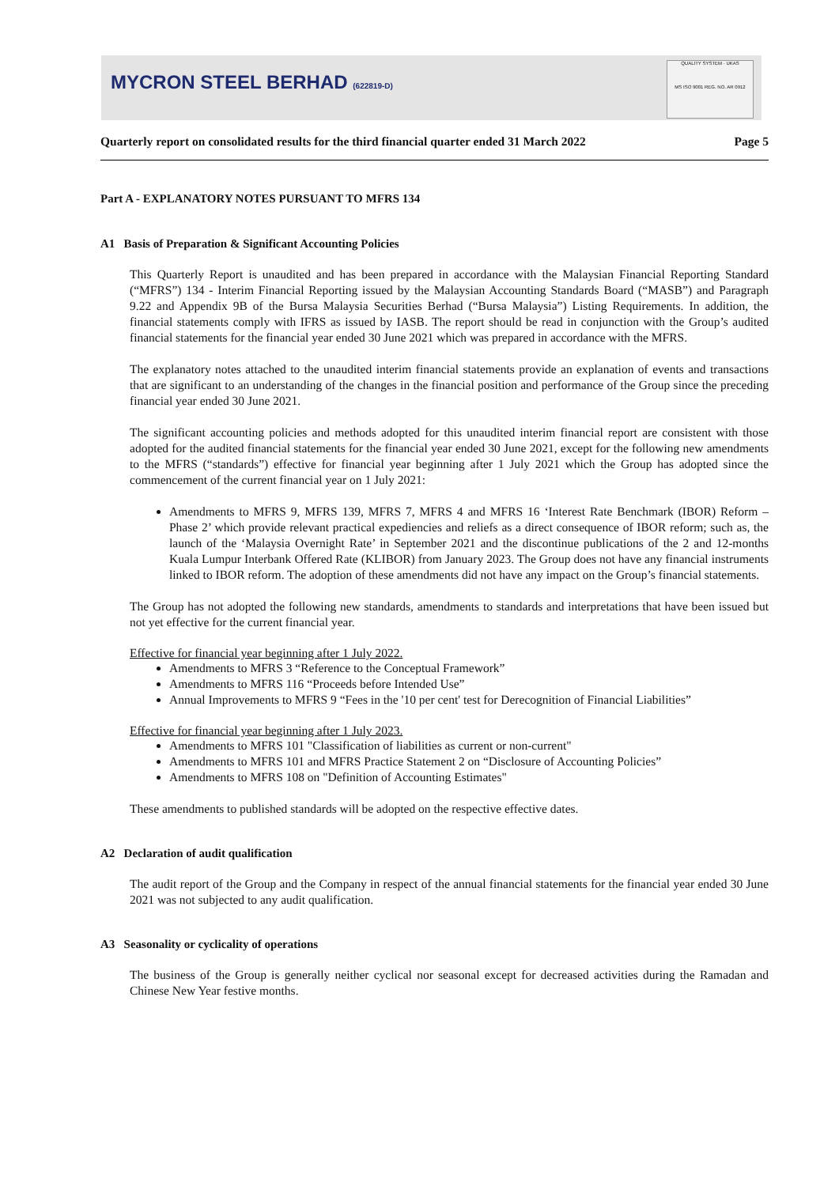MYCRON STEEL BERHAD (622819-D)
QUALITY SYSTEM · UKAS
MS ISO 9001 REG. NO. AR 0912
Quarterly report on consolidated results for the third financial quarter ended 31 March 2022 Page 5
Part A - EXPLANATORY NOTES PURSUANT TO MFRS 134
A1 Basis of Preparation & Significant Accounting Policies
This Quarterly Report is unaudited and has been prepared in accordance with the Malaysian Financial Reporting Standard (“MFRS”) 134 - Interim Financial Reporting issued by the Malaysian Accounting Standards Board (“MASB”) and Paragraph 9.22 and Appendix 9B of the Bursa Malaysia Securities Berhad (“Bursa Malaysia”) Listing Requirements. In addition, the financial statements comply with IFRS as issued by IASB. The report should be read in conjunction with the Group’s audited financial statements for the financial year ended 30 June 2021 which was prepared in accordance with the MFRS.
The explanatory notes attached to the unaudited interim financial statements provide an explanation of events and transactions that are significant to an understanding of the changes in the financial position and performance of the Group since the preceding financial year ended 30 June 2021.
The significant accounting policies and methods adopted for this unaudited interim financial report are consistent with those adopted for the audited financial statements for the financial year ended 30 June 2021, except for the following new amendments to the MFRS (“standards”) effective for financial year beginning after 1 July 2021 which the Group has adopted since the commencement of the current financial year on 1 July 2021:
Amendments to MFRS 9, MFRS 139, MFRS 7, MFRS 4 and MFRS 16 ‘Interest Rate Benchmark (IBOR) Reform – Phase 2’ which provide relevant practical expediencies and reliefs as a direct consequence of IBOR reform; such as, the launch of the ‘Malaysia Overnight Rate’ in September 2021 and the discontinue publications of the 2 and 12-months Kuala Lumpur Interbank Offered Rate (KLIBOR) from January 2023. The Group does not have any financial instruments linked to IBOR reform. The adoption of these amendments did not have any impact on the Group’s financial statements.
The Group has not adopted the following new standards, amendments to standards and interpretations that have been issued but not yet effective for the current financial year.
Effective for financial year beginning after 1 July 2022.
Amendments to MFRS 3 “Reference to the Conceptual Framework”
Amendments to MFRS 116 “Proceeds before Intended Use”
Annual Improvements to MFRS 9 “Fees in the '10 per cent' test for Derecognition of Financial Liabilities”
Effective for financial year beginning after 1 July 2023.
Amendments to MFRS 101 "Classification of liabilities as current or non-current"
Amendments to MFRS 101 and MFRS Practice Statement 2 on “Disclosure of Accounting Policies”
Amendments to MFRS 108 on "Definition of Accounting Estimates"
These amendments to published standards will be adopted on the respective effective dates.
A2 Declaration of audit qualification
The audit report of the Group and the Company in respect of the annual financial statements for the financial year ended 30 June 2021 was not subjected to any audit qualification.
A3 Seasonality or cyclicality of operations
The business of the Group is generally neither cyclical nor seasonal except for decreased activities during the Ramadan and Chinese New Year festive months.